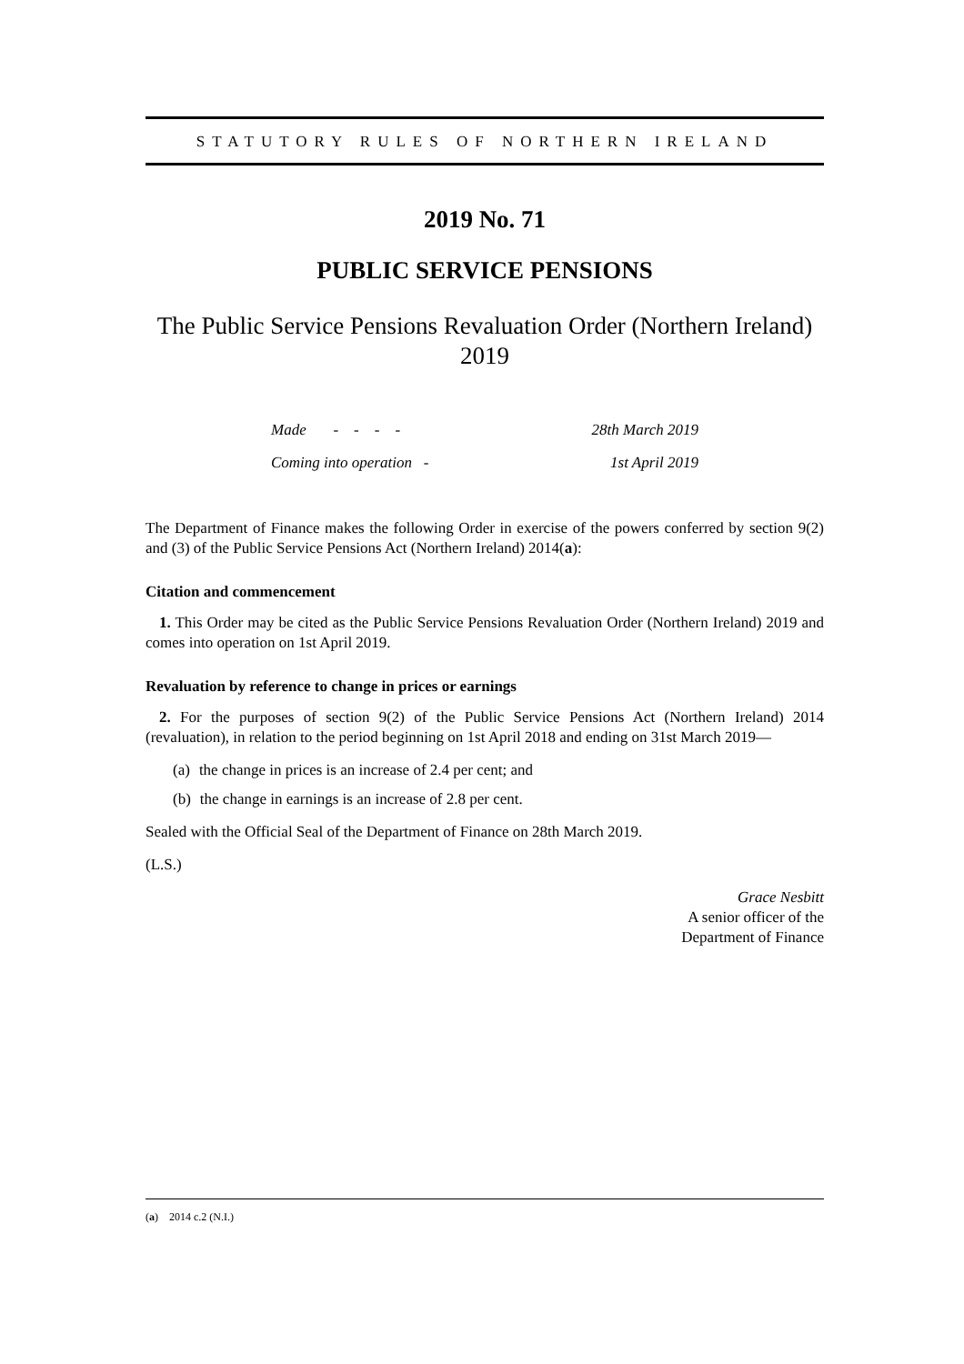STATUTORY RULES OF NORTHERN IRELAND
2019 No. 71
PUBLIC SERVICE PENSIONS
The Public Service Pensions Revaluation Order (Northern Ireland) 2019
Made - - - - 28th March 2019
Coming into operation - 1st April 2019
The Department of Finance makes the following Order in exercise of the powers conferred by section 9(2) and (3) of the Public Service Pensions Act (Northern Ireland) 2014(a):
Citation and commencement
1. This Order may be cited as the Public Service Pensions Revaluation Order (Northern Ireland) 2019 and comes into operation on 1st April 2019.
Revaluation by reference to change in prices or earnings
2. For the purposes of section 9(2) of the Public Service Pensions Act (Northern Ireland) 2014 (revaluation), in relation to the period beginning on 1st April 2018 and ending on 31st March 2019—
(a) the change in prices is an increase of 2.4 per cent; and
(b) the change in earnings is an increase of 2.8 per cent.
Sealed with the Official Seal of the Department of Finance on 28th March 2019.
(L.S.)
Grace Nesbitt
A senior officer of the
Department of Finance
(a) 2014 c.2 (N.I.)